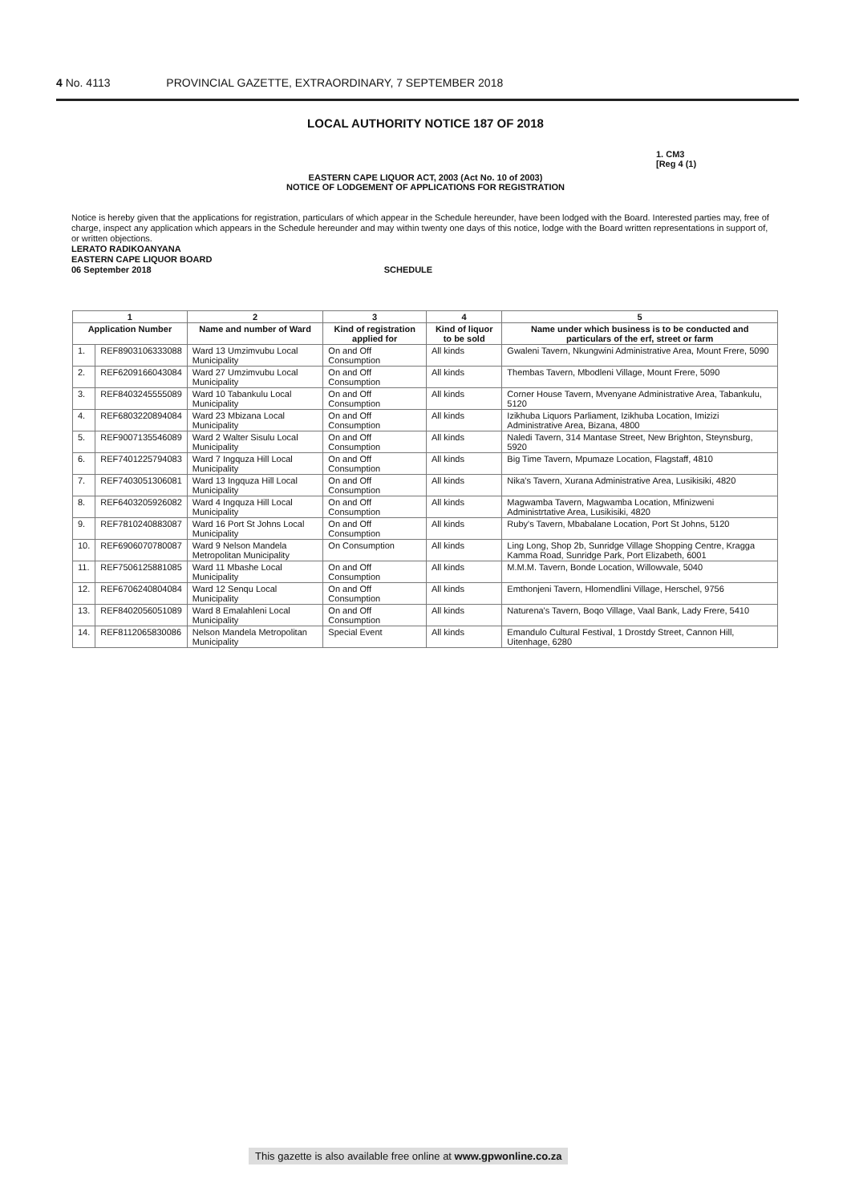4 No. 4113 PROVINCIAL GAZETTE, EXTRAORDINARY, 7 SEPTEMBER 2018
LOCAL AUTHORITY NOTICE 187 OF 2018
1. CM3
[Reg 4 (1)
EASTERN CAPE LIQUOR ACT, 2003 (Act No. 10 of 2003)
NOTICE OF LODGEMENT OF APPLICATIONS FOR REGISTRATION
Notice is hereby given that the applications for registration, particulars of which appear in the Schedule hereunder, have been lodged with the Board. Interested parties may, free of charge, inspect any application which appears in the Schedule hereunder and may within twenty one days of this notice, lodge with the Board written representations in support of, or written objections.
LERATO RADIKOANYANA
EASTERN CAPE LIQUOR BOARD
06 September 2018 SCHEDULE
| 1 | | 2 | 3 | 4 | 5 |
| --- | --- | --- | --- | --- | --- |
| Application Number | | Name and number of Ward | Kind of registration applied for | Kind of liquor to be sold | Name under which business is to be conducted and particulars of the erf, street or farm |
| 1. | REF8903106333088 | Ward 13 Umzimvubu Local Municipality | On and Off Consumption | All kinds | Gwaleni Tavern, Nkungwini Administrative Area, Mount Frere, 5090 |
| 2. | REF6209166043084 | Ward 27 Umzimvubu Local Municipality | On and Off Consumption | All kinds | Thembas Tavern, Mbodleni Village, Mount Frere, 5090 |
| 3. | REF8403245555089 | Ward 10 Tabankulu Local Municipality | On and Off Consumption | All kinds | Corner House Tavern, Mvenyane Administrative Area, Tabankulu, 5120 |
| 4. | REF6803220894084 | Ward 23 Mbizana Local Municipality | On and Off Consumption | All kinds | Izikhuba Liquors Parliament, Izikhuba Location, Imizizi Administrative Area, Bizana, 4800 |
| 5. | REF9007135546089 | Ward 2 Walter Sisulu Local Municipality | On and Off Consumption | All kinds | Naledi Tavern, 314 Mantase Street, New Brighton, Steynsburg, 5920 |
| 6. | REF7401225794083 | Ward 7 Ingquza Hill Local Municipality | On and Off Consumption | All kinds | Big Time Tavern, Mpumaze Location, Flagstaff, 4810 |
| 7. | REF7403051306081 | Ward 13 Ingquza Hill Local Municipality | On and Off Consumption | All kinds | Nika's Tavern, Xurana Administrative Area, Lusikisiki, 4820 |
| 8. | REF6403205926082 | Ward 4 Ingquza Hill Local Municipality | On and Off Consumption | All kinds | Magwamba Tavern, Magwamba Location, Mfinizweni Administrtative Area, Lusikisiki, 4820 |
| 9. | REF7810240883087 | Ward 16 Port St Johns Local Municipality | On and Off Consumption | All kinds | Ruby's Tavern, Mbabalane Location, Port St Johns, 5120 |
| 10. | REF6906070780087 | Ward 9 Nelson Mandela Metropolitan Municipality | On Consumption | All kinds | Ling Long, Shop 2b, Sunridge Village Shopping Centre, Kragga Kamma Road, Sunridge Park, Port Elizabeth, 6001 |
| 11. | REF7506125881085 | Ward 11 Mbashe Local Municipality | On and Off Consumption | All kinds | M.M.M. Tavern, Bonde Location, Willowvale, 5040 |
| 12. | REF6706240804084 | Ward 12 Senqu Local Municipality | On and Off Consumption | All kinds | Emthonjeni Tavern, Hlomendlini Village, Herschel, 9756 |
| 13. | REF8402056051089 | Ward 8 Emalahleni Local Municipality | On and Off Consumption | All kinds | Naturena's Tavern, Boqo Village, Vaal Bank, Lady Frere, 5410 |
| 14. | REF8112065830086 | Nelson Mandela Metropolitan Municipality | Special Event | All kinds | Emandulo Cultural Festival, 1 Drostdy Street, Cannon Hill, Uitenhage, 6280 |
This gazette is also available free online at www.gpwonline.co.za